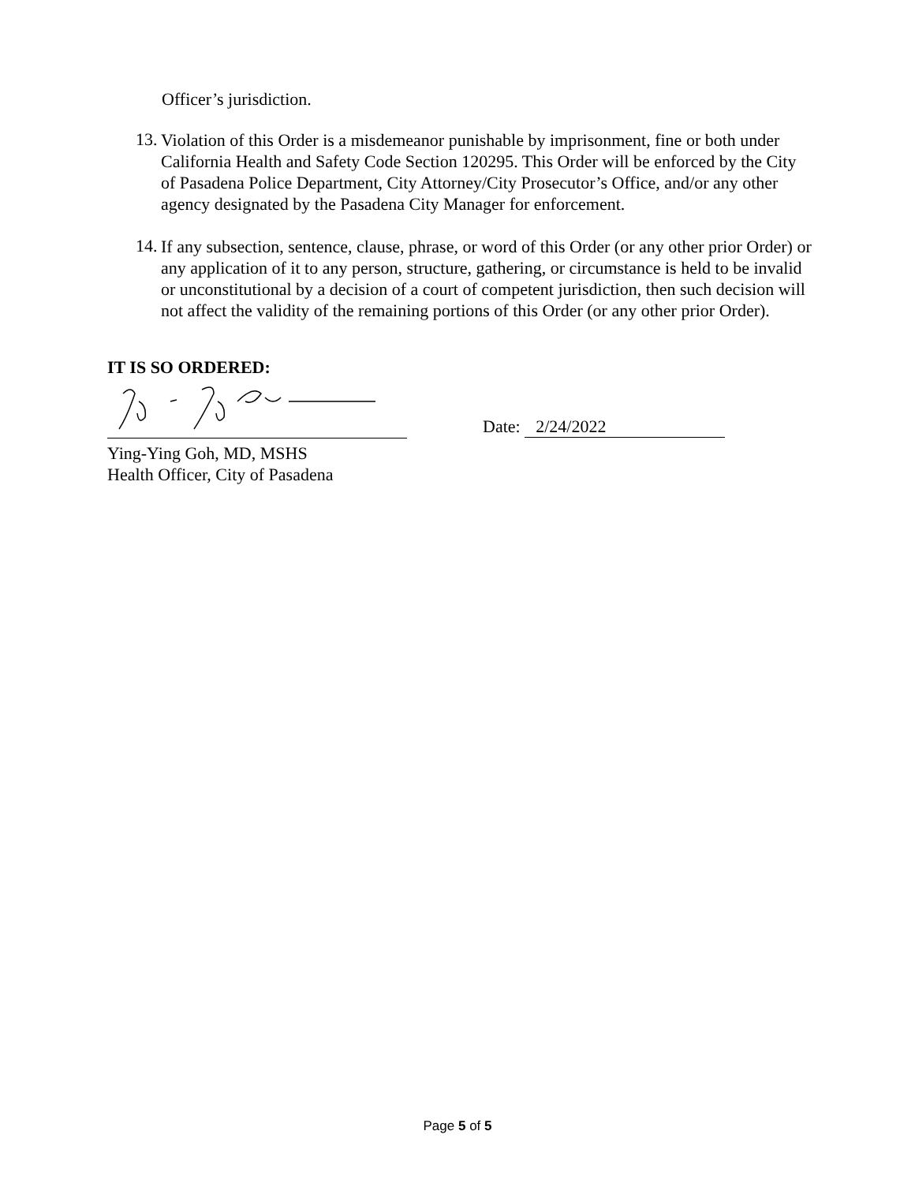Officer’s jurisdiction.
13.
Violation of this Order is a misdemeanor punishable by imprisonment, fine or both under California Health and Safety Code Section 120295. This Order will be enforced by the City of Pasadena Police Department, City Attorney/City Prosecutor’s Office, and/or any other agency designated by the Pasadena City Manager for enforcement.
14.
If any subsection, sentence, clause, phrase, or word of this Order (or any other prior Order) or any application of it to any person, structure, gathering, or circumstance is held to be invalid or unconstitutional by a decision of a court of competent jurisdiction, then such decision will not affect the validity of the remaining portions of this Order (or any other prior Order).
IT IS SO ORDERED:
Ying-Ying Goh, MD, MSHS
Health Officer, City of Pasadena
Date: 2/24/2022
Page 5 of 5